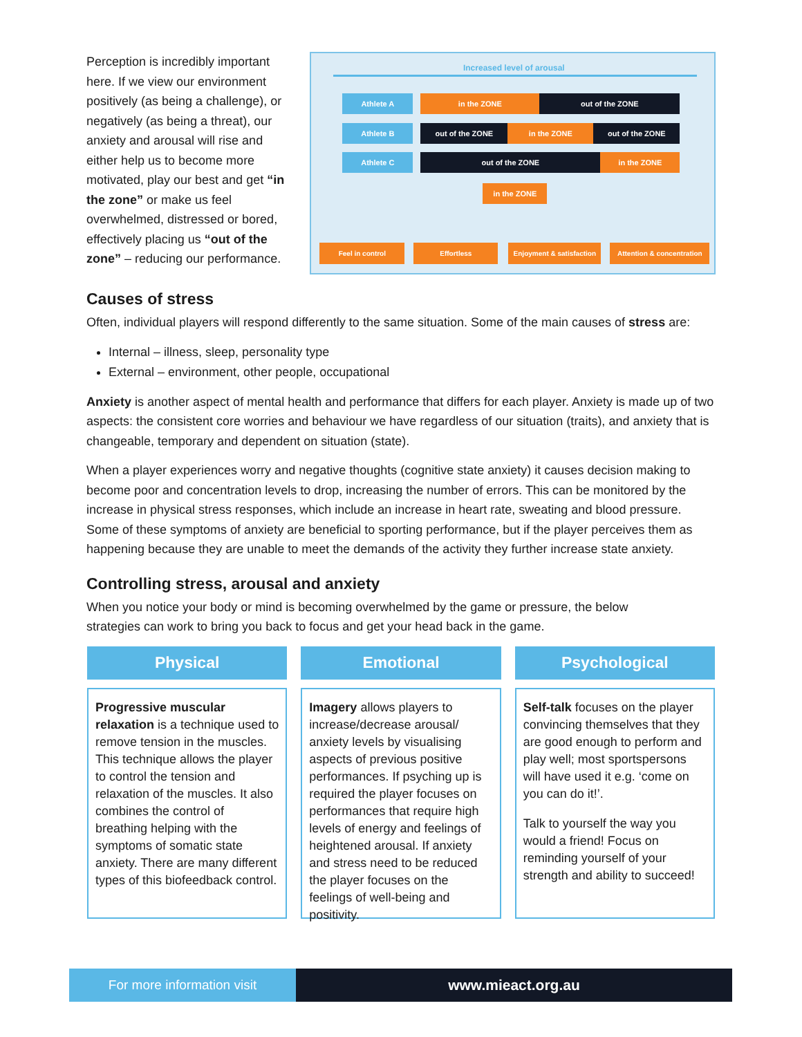Perception is incredibly important here. If we view our environment positively (as being a challenge), or negatively (as being a threat), our anxiety and arousal will rise and either help us to become more motivated, play our best and get “in the zone” or make us feel overwhelmed, distressed or bored, effectively placing us “out of the zone” – reducing our performance.
Increased level of arousal
Athlete A in the ZONE out of the ZONE
Athlete B out of the ZONE in the ZONE out of the ZONE
Athlete C out of the ZONE in the ZONE
in the ZONE
Feel in control Effortless
Enjoyment & satisfaction
Attention & concentration
Causes of stress
Often, individual players will respond differently to the same situation. Some of the main causes of stress are:
Internal – illness, sleep, personality type
External – environment, other people, occupational
Anxiety is another aspect of mental health and performance that differs for each player. Anxiety is made up of two aspects: the consistent core worries and behaviour we have regardless of our situation (traits), and anxiety that is changeable, temporary and dependent on situation (state).
When a player experiences worry and negative thoughts (cognitive state anxiety) it causes decision making to become poor and concentration levels to drop, increasing the number of errors. This can be monitored by the increase in physical stress responses, which include an increase in heart rate, sweating and blood pressure. Some of these symptoms of anxiety are beneficial to sporting performance, but if the player perceives them as happening because they are unable to meet the demands of the activity they further increase state anxiety.
Controlling stress, arousal and anxiety
When you notice your body or mind is becoming overwhelmed by the game or pressure, the below strategies can work to bring you back to focus and get your head back in the game.
Physical
Progressive muscular relaxation is a technique used to remove tension in the muscles. This technique allows the player to control the tension and relaxation of the muscles. It also combines the control of breathing helping with the symptoms of somatic state anxiety. There are many different types of this biofeedback control.
Emotional
Imagery allows players to increase/decrease arousal/ anxiety levels by visualising aspects of previous positive performances. If psyching up is required the player focuses on performances that require high levels of energy and feelings of heightened arousal. If anxiety and stress need to be reduced the player focuses on the feelings of well-being and positivity.
Psychological
Self-talk focuses on the player convincing themselves that they are good enough to perform and play well; most sportspersons will have used it e.g. ‘come on you can do it!’.
Talk to yourself the way you would a friend! Focus on reminding yourself of your strength and ability to succeed!
For more information visit www.mieact.org.au